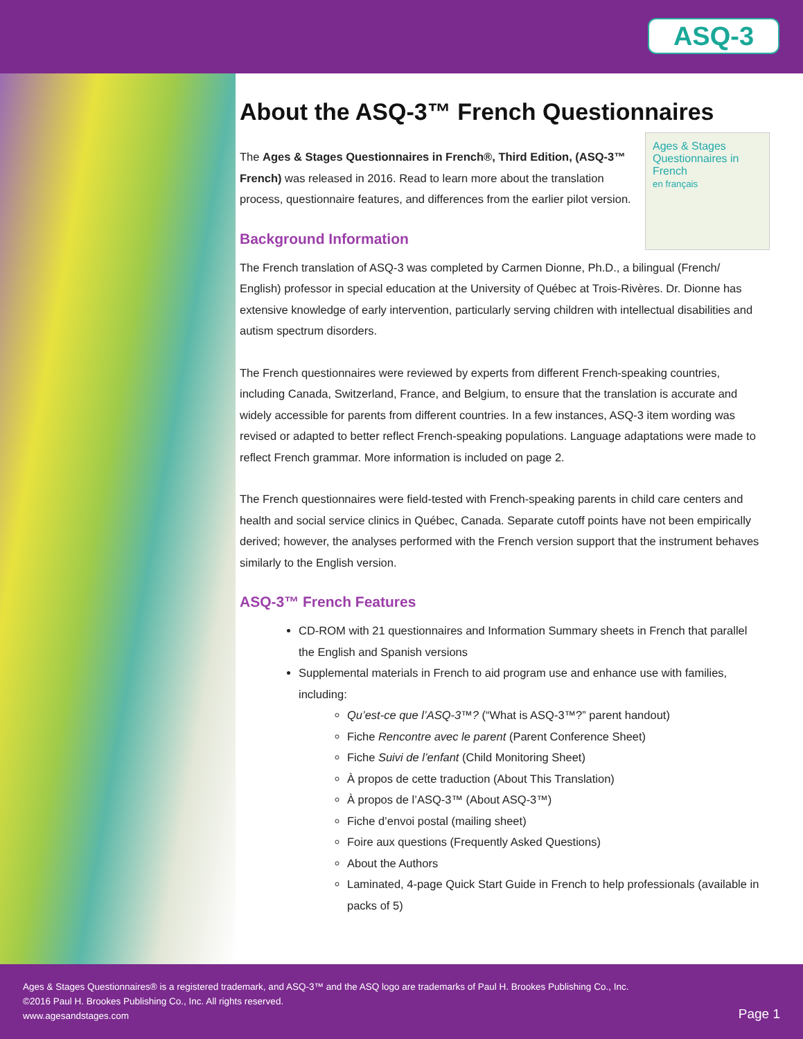ASQ-3
About the ASQ-3™ French Questionnaires
Ages & Stages Questionnaires in French
en français
The Ages & Stages Questionnaires in French®, Third Edition, (ASQ-3™ French) was released in 2016. Read to learn more about the translation process, questionnaire features, and differences from the earlier pilot version.
Background Information
The French translation of ASQ-3 was completed by Carmen Dionne, Ph.D., a bilingual (French/ English) professor in special education at the University of Québec at Trois-Rivères. Dr. Dionne has extensive knowledge of early intervention, particularly serving children with intellectual disabilities and autism spectrum disorders.
The French questionnaires were reviewed by experts from different French-speaking countries, including Canada, Switzerland, France, and Belgium, to ensure that the translation is accurate and widely accessible for parents from different countries. In a few instances, ASQ-3 item wording was revised or adapted to better reflect French-speaking populations. Language adaptations were made to reflect French grammar. More information is included on page 2.
The French questionnaires were field-tested with French-speaking parents in child care centers and health and social service clinics in Québec, Canada. Separate cutoff points have not been empirically derived; however, the analyses performed with the French version support that the instrument behaves similarly to the English version.
ASQ-3™ French Features
CD-ROM with 21 questionnaires and Information Summary sheets in French that parallel the English and Spanish versions
Supplemental materials in French to aid program use and enhance use with families, including:
Qu’est-ce que l’ASQ-3™? (“What is ASQ-3™?” parent handout)
Fiche Rencontre avec le parent (Parent Conference Sheet)
Fiche Suivi de l’enfant (Child Monitoring Sheet)
À propos de cette traduction (About This Translation)
À propos de l’ASQ-3™ (About ASQ-3™)
Fiche d’envoi postal (mailing sheet)
Foire aux questions (Frequently Asked Questions)
About the Authors
Laminated, 4-page Quick Start Guide in French to help professionals (available in packs of 5)
Ages & Stages Questionnaires® is a registered trademark, and ASQ-3™ and the ASQ logo are trademarks of Paul H. Brookes Publishing Co., Inc.
©2016 Paul H. Brookes Publishing Co., Inc. All rights reserved.
www.agesandstages.com
Page 1